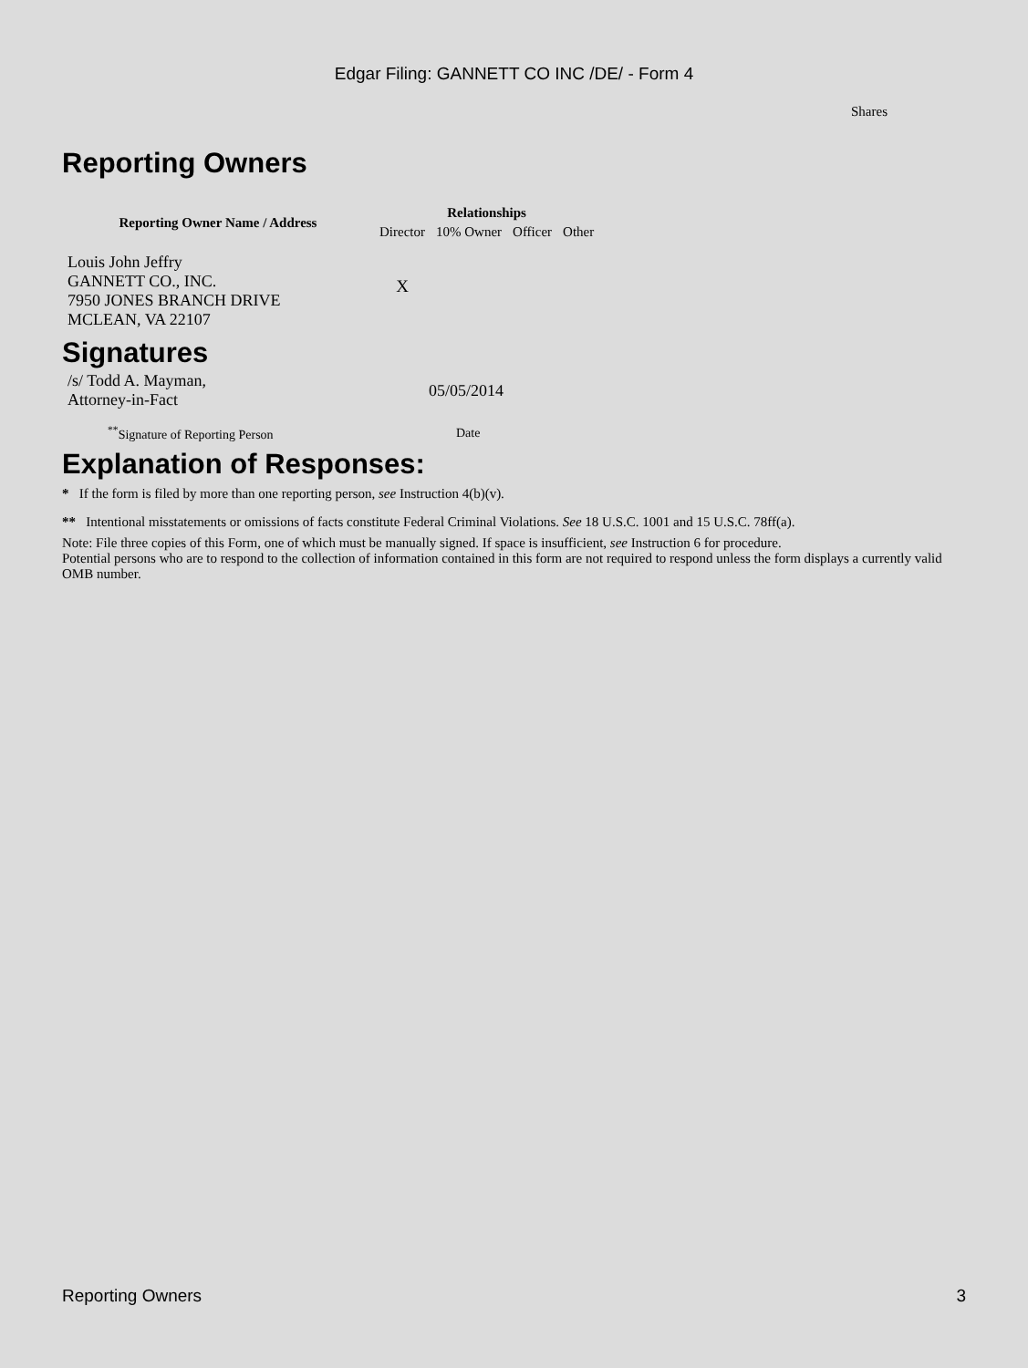Edgar Filing: GANNETT CO INC /DE/ - Form 4
Shares
Reporting Owners
| Reporting Owner Name / Address | Relationships | | | |
| --- | --- | --- | --- | --- |
| | Director | 10% Owner | Officer | Other |
| Louis John Jeffry GANNETT CO., INC. 7950 JONES BRANCH DRIVE MCLEAN, VA 22107 | X | | | |
Signatures
| /s/ Todd A. Mayman, Attorney-in-Fact | 05/05/2014 |
| <sup>**</sup> Signature of Reporting Person | Date |
Explanation of Responses:
* If the form is filed by more than one reporting person, see Instruction 4(b)(v).
** Intentional misstatements or omissions of facts constitute Federal Criminal Violations. See 18 U.S.C. 1001 and 15 U.S.C. 78ff(a).
Note: File three copies of this Form, one of which must be manually signed. If space is insufficient, see Instruction 6 for procedure.
Potential persons who are to respond to the collection of information contained in this form are not required to respond unless the form displays a currently valid OMB number.
Reporting Owners 3